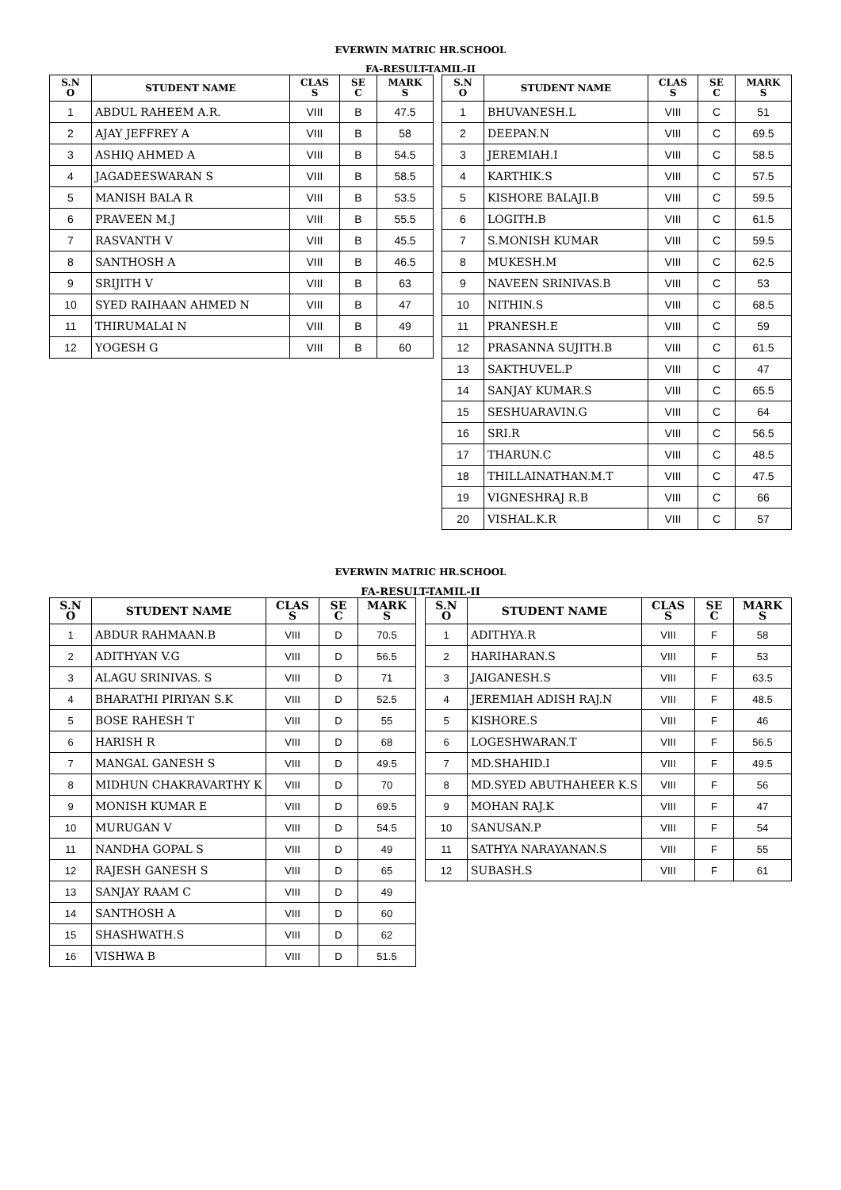EVERWIN MATRIC HR.SCHOOL
FA-RESULT-TAMIL-II
| S.N O | STUDENT NAME | CLAS S | SE C | MARK S |
| --- | --- | --- | --- | --- |
| 1 | ABDUL RAHEEM A.R. | VIII | B | 47.5 |
| 2 | AJAY JEFFREY A | VIII | B | 58 |
| 3 | ASHIQ AHMED A | VIII | B | 54.5 |
| 4 | JAGADEESWARAN S | VIII | B | 58.5 |
| 5 | MANISH BALA R | VIII | B | 53.5 |
| 6 | PRAVEEN M.J | VIII | B | 55.5 |
| 7 | RASVANTH V | VIII | B | 45.5 |
| 8 | SANTHOSH A | VIII | B | 46.5 |
| 9 | SRIJITH V | VIII | B | 63 |
| 10 | SYED RAIHAAN AHMED N | VIII | B | 47 |
| 11 | THIRUMALAI N | VIII | B | 49 |
| 12 | YOGESH G | VIII | B | 60 |
| S.N O | STUDENT NAME | CLAS S | SE C | MARK S |
| --- | --- | --- | --- | --- |
| 1 | BHUVANESH.L | VIII | C | 51 |
| 2 | DEEPAN.N | VIII | C | 69.5 |
| 3 | JEREMIAH.I | VIII | C | 58.5 |
| 4 | KARTHIK.S | VIII | C | 57.5 |
| 5 | KISHORE BALAJI.B | VIII | C | 59.5 |
| 6 | LOGITH.B | VIII | C | 61.5 |
| 7 | S.MONISH KUMAR | VIII | C | 59.5 |
| 8 | MUKESH.M | VIII | C | 62.5 |
| 9 | NAVEEN SRINIVAS.B | VIII | C | 53 |
| 10 | NITHIN.S | VIII | C | 68.5 |
| 11 | PRANESH.E | VIII | C | 59 |
| 12 | PRASANNA SUJITH.B | VIII | C | 61.5 |
| 13 | SAKTHUVEL.P | VIII | C | 47 |
| 14 | SANJAY KUMAR.S | VIII | C | 65.5 |
| 15 | SESHUARAVIN.G | VIII | C | 64 |
| 16 | SRI.R | VIII | C | 56.5 |
| 17 | THARUN.C | VIII | C | 48.5 |
| 18 | THILLAINATHAN.M.T | VIII | C | 47.5 |
| 19 | VIGNESHRAJ R.B | VIII | C | 66 |
| 20 | VISHAL.K.R | VIII | C | 57 |
EVERWIN MATRIC HR.SCHOOL
FA-RESULT-TAMIL-II
| S.N O | STUDENT NAME | CLAS S | SE C | MARK S |
| --- | --- | --- | --- | --- |
| 1 | ABDUR RAHMAAN.B | VIII | D | 70.5 |
| 2 | ADITHYAN V.G | VIII | D | 56.5 |
| 3 | ALAGU SRINIVAS. S | VIII | D | 71 |
| 4 | BHARATHI PIRIYAN S.K | VIII | D | 52.5 |
| 5 | BOSE RAHESH T | VIII | D | 55 |
| 6 | HARISH R | VIII | D | 68 |
| 7 | MANGAL GANESH S | VIII | D | 49.5 |
| 8 | MIDHUN CHAKRAVARTHY K | VIII | D | 70 |
| 9 | MONISH KUMAR E | VIII | D | 69.5 |
| 10 | MURUGAN V | VIII | D | 54.5 |
| 11 | NANDHA GOPAL S | VIII | D | 49 |
| 12 | RAJESH GANESH S | VIII | D | 65 |
| 13 | SANJAY RAAM C | VIII | D | 49 |
| 14 | SANTHOSH A | VIII | D | 60 |
| 15 | SHASHWATH.S | VIII | D | 62 |
| 16 | VISHWA B | VIII | D | 51.5 |
| S.N O | STUDENT NAME | CLAS S | SE C | MARK S |
| --- | --- | --- | --- | --- |
| 1 | ADITHYA.R | VIII | F | 58 |
| 2 | HARIHARAN.S | VIII | F | 53 |
| 3 | JAIGANESH.S | VIII | F | 63.5 |
| 4 | JEREMIAH ADISH RAJ.N | VIII | F | 48.5 |
| 5 | KISHORE.S | VIII | F | 46 |
| 6 | LOGESHWARAN.T | VIII | F | 56.5 |
| 7 | MD.SHAHID.I | VIII | F | 49.5 |
| 8 | MD.SYED ABUTHAHEER K.S | VIII | F | 56 |
| 9 | MOHAN RAJ.K | VIII | F | 47 |
| 10 | SANUSAN.P | VIII | F | 54 |
| 11 | SATHYA NARAYANAN.S | VIII | F | 55 |
| 12 | SUBASH.S | VIII | F | 61 |